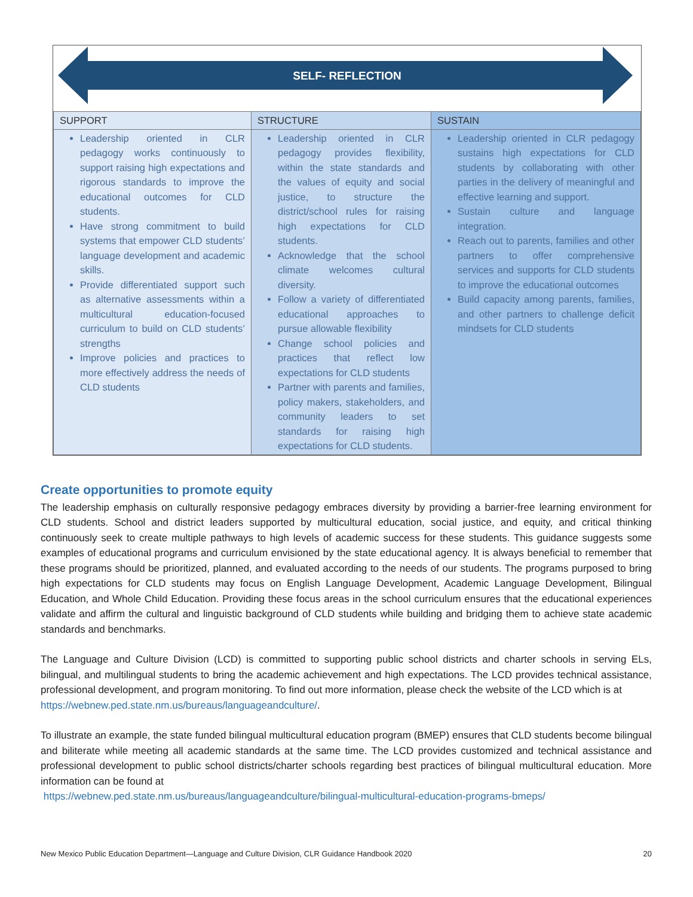SELF- REFLECTION
| SUPPORT | STRUCTURE | SUSTAIN |
| --- | --- | --- |
| Leadership oriented in CLR pedagogy works continuously to support raising high expectations and rigorous standards to improve the educational outcomes for CLD students. Have strong commitment to build systems that empower CLD students’ language development and academic skills. Provide differentiated support such as alternative assessments within a multicultural education-focused curriculum to build on CLD students’ strengths Improve policies and practices to more effectively address the needs of CLD students | Leadership oriented in CLR pedagogy provides flexibility, within the state standards and the values of equity and social justice, to structure the district/school rules for raising high expectations for CLD students. Acknowledge that the school climate welcomes cultural diversity. Follow a variety of differentiated educational approaches to pursue allowable flexibility Change school policies and practices that reflect low expectations for CLD students Partner with parents and families, policy makers, stakeholders, and community leaders to set standards for raising high expectations for CLD students. | Leadership oriented in CLR pedagogy sustains high expectations for CLD students by collaborating with other parties in the delivery of meaningful and effective learning and support. Sustain culture and language integration. Reach out to parents, families and other partners to offer comprehensive services and supports for CLD students to improve the educational outcomes Build capacity among parents, families, and other partners to challenge deficit mindsets for CLD students |
Create opportunities to promote equity
The leadership emphasis on culturally responsive pedagogy embraces diversity by providing a barrier-free learning environment for CLD students. School and district leaders supported by multicultural education, social justice, and equity, and critical thinking continuously seek to create multiple pathways to high levels of academic success for these students. This guidance suggests some examples of educational programs and curriculum envisioned by the state educational agency. It is always beneficial to remember that these programs should be prioritized, planned, and evaluated according to the needs of our students. The programs purposed to bring high expectations for CLD students may focus on English Language Development, Academic Language Development, Bilingual Education, and Whole Child Education. Providing these focus areas in the school curriculum ensures that the educational experiences validate and affirm the cultural and linguistic background of CLD students while building and bridging them to achieve state academic standards and benchmarks.
The Language and Culture Division (LCD) is committed to supporting public school districts and charter schools in serving ELs, bilingual, and multilingual students to bring the academic achievement and high expectations. The LCD provides technical assistance, professional development, and program monitoring. To find out more information, please check the website of the LCD which is at
https://webnew.ped.state.nm.us/bureaus/languageandculture/.
To illustrate an example, the state funded bilingual multicultural education program (BMEP) ensures that CLD students become bilingual and biliterate while meeting all academic standards at the same time. The LCD provides customized and technical assistance and professional development to public school districts/charter schools regarding best practices of bilingual multicultural education. More information can be found at
https://webnew.ped.state.nm.us/bureaus/languageandculture/bilingual-multicultural-education-programs-bmeps/
New Mexico Public Education Department—Language and Culture Division, CLR Guidance Handbook 2020 20